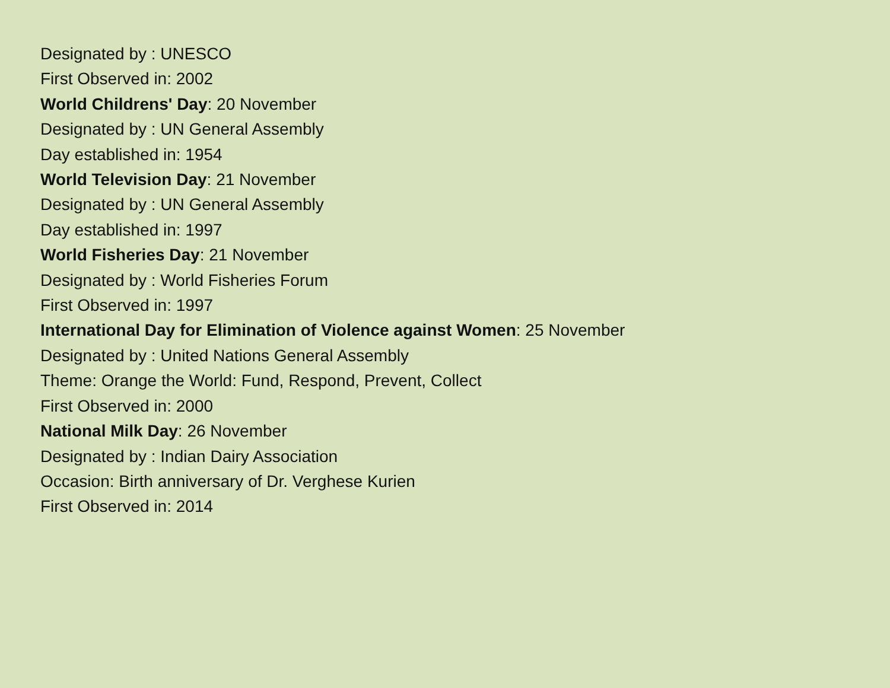Designated by : UNESCO
First Observed in: 2002
World Childrens' Day: 20 November
Designated by : UN General Assembly
Day established in: 1954
World Television Day: 21 November
Designated by : UN General Assembly
Day established in: 1997
World Fisheries Day: 21 November
Designated by : World Fisheries Forum
First Observed in: 1997
International Day for Elimination of Violence against Women: 25 November
Designated by : United Nations General Assembly
Theme: Orange the World: Fund, Respond, Prevent, Collect
First Observed in: 2000
National Milk Day: 26 November
Designated by : Indian Dairy Association
Occasion: Birth anniversary of Dr. Verghese Kurien
First Observed in: 2014